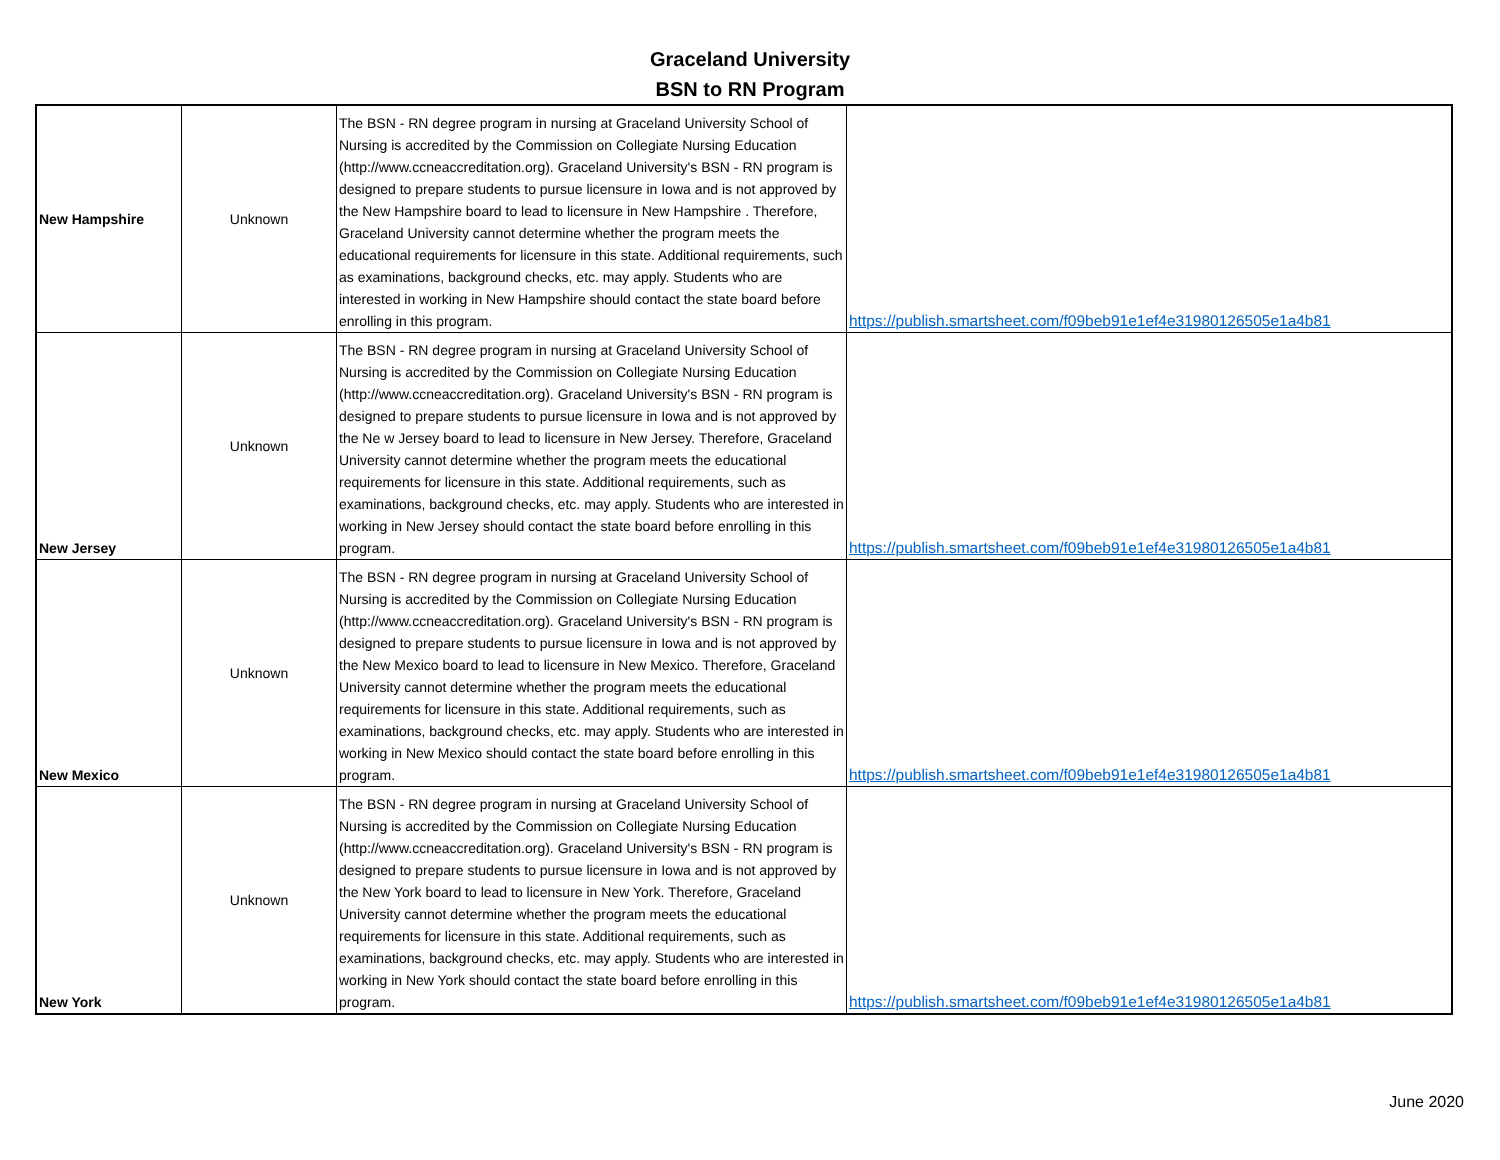Graceland University
BSN to RN Program
| New Hampshire | Unknown | The BSN - RN degree program in nursing at Graceland University School of Nursing is accredited by the Commission on Collegiate Nursing Education (http://www.ccneaccreditation.org). Graceland University's BSN - RN program is designed to prepare students to pursue licensure in Iowa and is not approved by the New Hampshire board to lead to licensure in New Hampshire . Therefore, Graceland University cannot determine whether the program meets the educational requirements for licensure in this state. Additional requirements, such as examinations, background checks, etc. may apply. Students who are interested in working in New Hampshire should contact the state board before enrolling in this program. | https://publish.smartsheet.com/f09beb91e1ef4e31980126505e1a4b81 |
| New Jersey | Unknown | The BSN - RN degree program in nursing at Graceland University School of Nursing is accredited by the Commission on Collegiate Nursing Education (http://www.ccneaccreditation.org). Graceland University's BSN - RN program is designed to prepare students to pursue licensure in Iowa and is not approved by the Ne w Jersey board to lead to licensure in New Jersey. Therefore, Graceland University cannot determine whether the program meets the educational requirements for licensure in this state. Additional requirements, such as examinations, background checks, etc. may apply. Students who are interested in working in New Jersey should contact the state board before enrolling in this program. | https://publish.smartsheet.com/f09beb91e1ef4e31980126505e1a4b81 |
| New Mexico | Unknown | The BSN - RN degree program in nursing at Graceland University School of Nursing is accredited by the Commission on Collegiate Nursing Education (http://www.ccneaccreditation.org). Graceland University's BSN - RN program is designed to prepare students to pursue licensure in Iowa and is not approved by the New Mexico board to lead to licensure in New Mexico. Therefore, Graceland University cannot determine whether the program meets the educational requirements for licensure in this state. Additional requirements, such as examinations, background checks, etc. may apply. Students who are interested in working in New Mexico should contact the state board before enrolling in this program. | https://publish.smartsheet.com/f09beb91e1ef4e31980126505e1a4b81 |
| New York | Unknown | The BSN - RN degree program in nursing at Graceland University School of Nursing is accredited by the Commission on Collegiate Nursing Education (http://www.ccneaccreditation.org). Graceland University's BSN - RN program is designed to prepare students to pursue licensure in Iowa and is not approved by the New York board to lead to licensure in New York. Therefore, Graceland University cannot determine whether the program meets the educational requirements for licensure in this state. Additional requirements, such as examinations, background checks, etc. may apply. Students who are interested in working in New York should contact the state board before enrolling in this program. | https://publish.smartsheet.com/f09beb91e1ef4e31980126505e1a4b81 |
June 2020